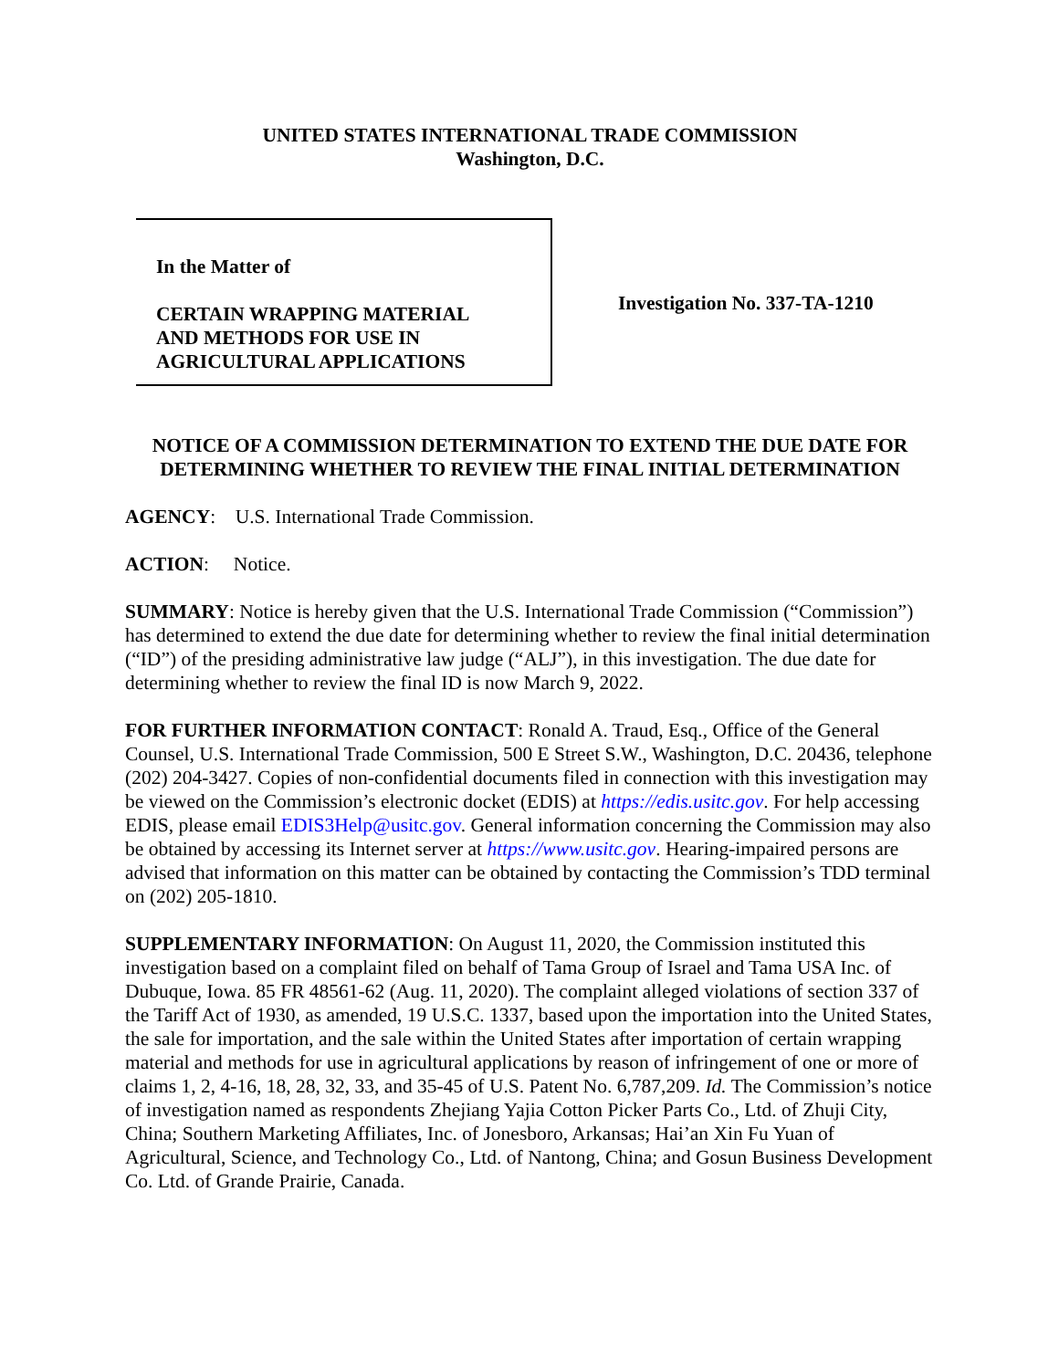UNITED STATES INTERNATIONAL TRADE COMMISSION
Washington, D.C.
In the Matter of
CERTAIN WRAPPING MATERIAL
AND METHODS FOR USE IN
AGRICULTURAL APPLICATIONS
Investigation No. 337-TA-1210
NOTICE OF A COMMISSION DETERMINATION TO EXTEND THE DUE DATE FOR DETERMINING WHETHER TO REVIEW THE FINAL INITIAL DETERMINATION
AGENCY: U.S. International Trade Commission.
ACTION: Notice.
SUMMARY: Notice is hereby given that the U.S. International Trade Commission (“Commission”) has determined to extend the due date for determining whether to review the final initial determination (“ID”) of the presiding administrative law judge (“ALJ”), in this investigation. The due date for determining whether to review the final ID is now March 9, 2022.
FOR FURTHER INFORMATION CONTACT: Ronald A. Traud, Esq., Office of the General Counsel, U.S. International Trade Commission, 500 E Street S.W., Washington, D.C. 20436, telephone (202) 204-3427. Copies of non-confidential documents filed in connection with this investigation may be viewed on the Commission’s electronic docket (EDIS) at https://edis.usitc.gov. For help accessing EDIS, please email EDIS3Help@usitc.gov. General information concerning the Commission may also be obtained by accessing its Internet server at https://www.usitc.gov. Hearing-impaired persons are advised that information on this matter can be obtained by contacting the Commission’s TDD terminal on (202) 205-1810.
SUPPLEMENTARY INFORMATION: On August 11, 2020, the Commission instituted this investigation based on a complaint filed on behalf of Tama Group of Israel and Tama USA Inc. of Dubuque, Iowa. 85 FR 48561-62 (Aug. 11, 2020). The complaint alleged violations of section 337 of the Tariff Act of 1930, as amended, 19 U.S.C. 1337, based upon the importation into the United States, the sale for importation, and the sale within the United States after importation of certain wrapping material and methods for use in agricultural applications by reason of infringement of one or more of claims 1, 2, 4-16, 18, 28, 32, 33, and 35-45 of U.S. Patent No. 6,787,209. Id. The Commission’s notice of investigation named as respondents Zhejiang Yajia Cotton Picker Parts Co., Ltd. of Zhuji City, China; Southern Marketing Affiliates, Inc. of Jonesboro, Arkansas; Hai’an Xin Fu Yuan of Agricultural, Science, and Technology Co., Ltd. of Nantong, China; and Gosun Business Development Co. Ltd. of Grande Prairie, Canada.